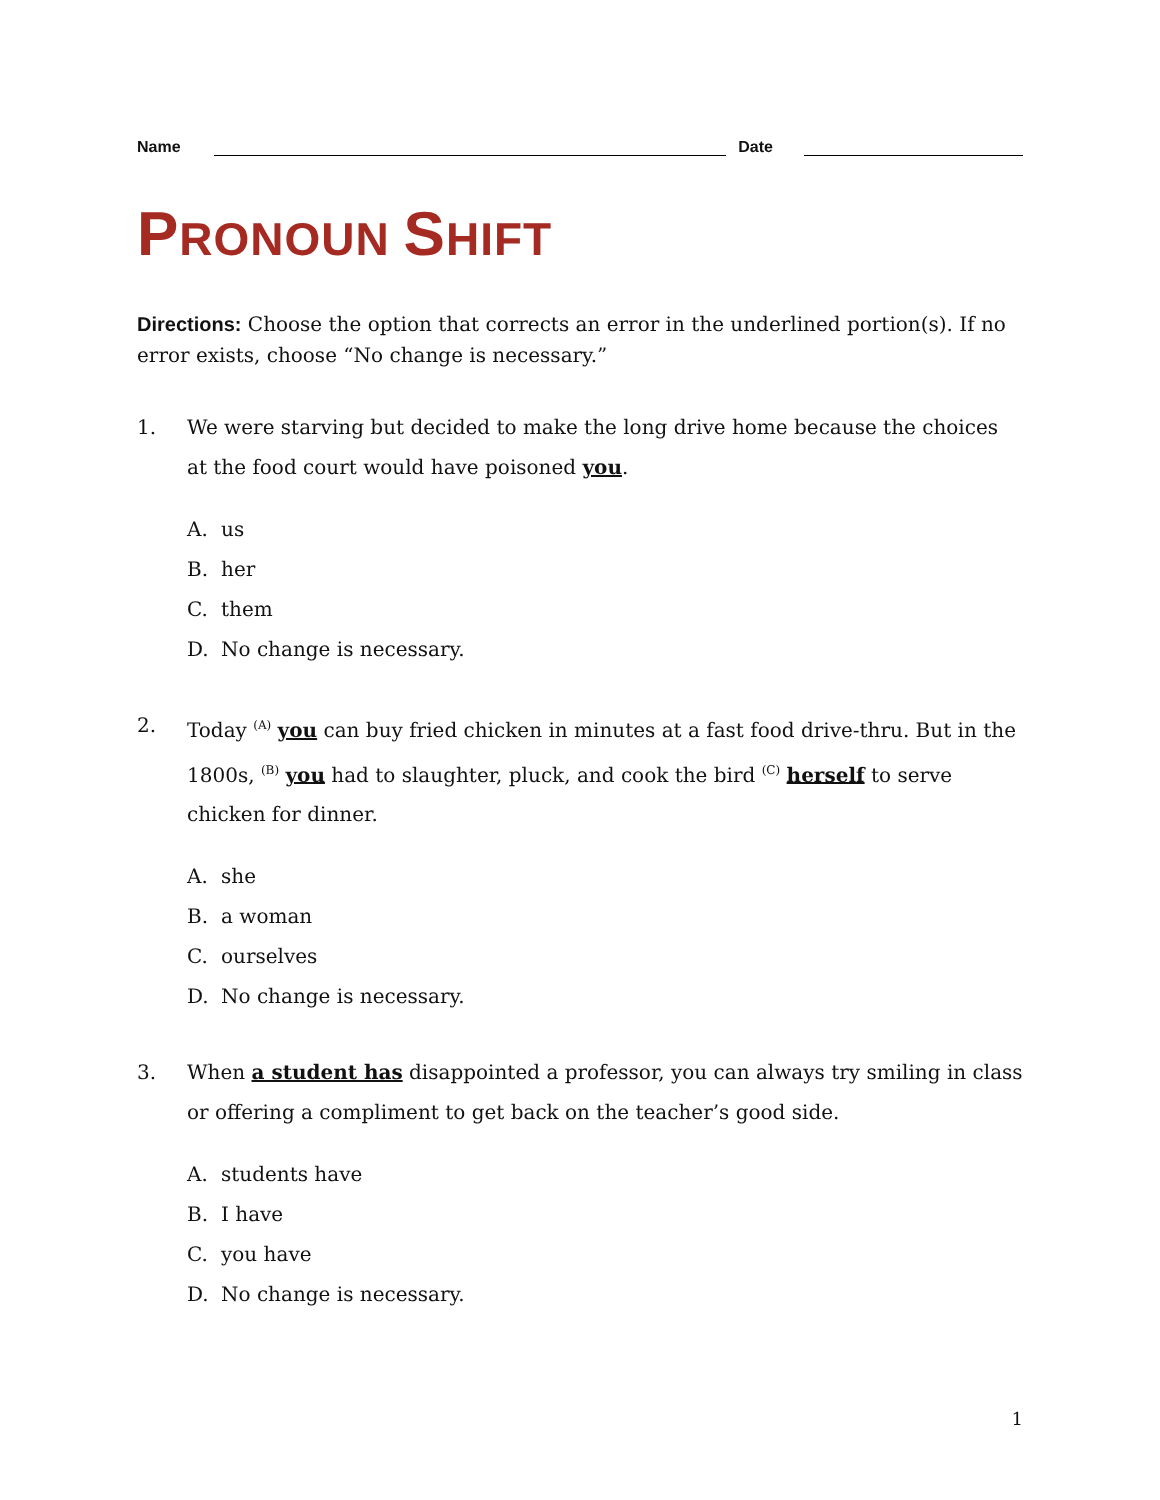Name
Date
PRONOUN SHIFT
Directions: Choose the option that corrects an error in the underlined portion(s). If no error exists, choose “No change is necessary.”
1. We were starving but decided to make the long drive home because the choices at the food court would have poisoned you.
A. us
B. her
C. them
D. No change is necessary.
2. Today <sup>(A)</sup> you can buy fried chicken in minutes at a fast food drive-thru. But in the 1800s, <sup>(B)</sup> you had to slaughter, pluck, and cook the bird <sup>(C)</sup> herself to serve chicken for dinner.
A. she
B. a woman
C. ourselves
D. No change is necessary.
3. When a student has disappointed a professor, you can always try smiling in class or offering a compliment to get back on the teacher’s good side.
A. students have
B. I have
C. you have
D. No change is necessary.
1